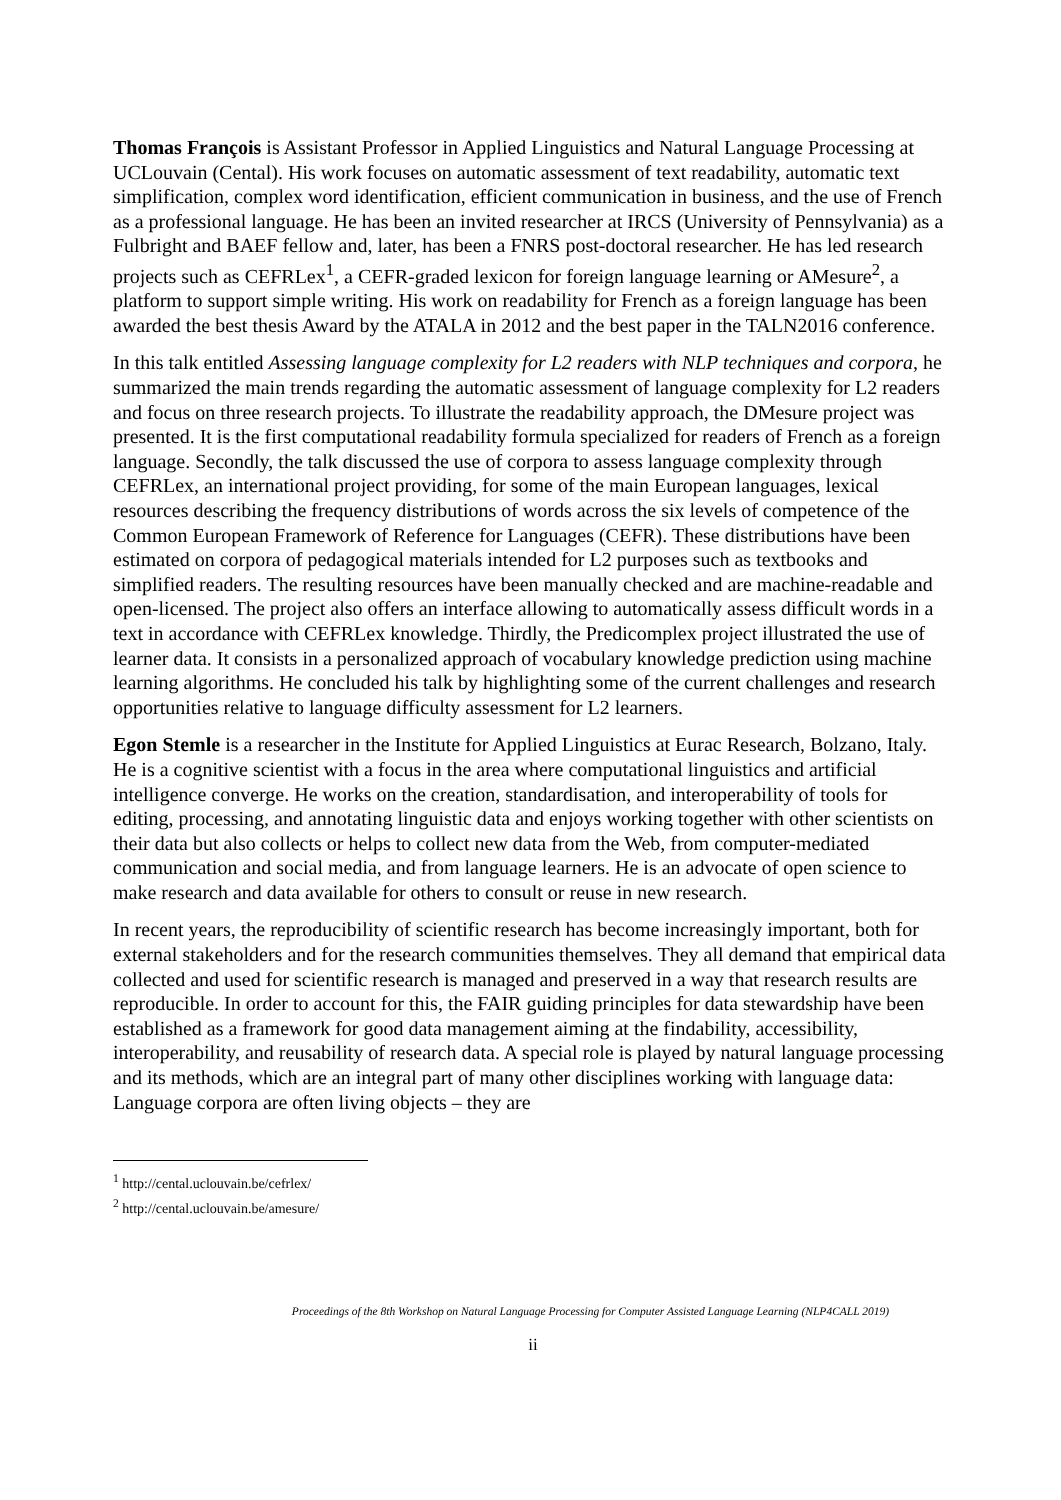Thomas François is Assistant Professor in Applied Linguistics and Natural Language Processing at UCLouvain (Cental). His work focuses on automatic assessment of text readability, automatic text simplification, complex word identification, efficient communication in business, and the use of French as a professional language. He has been an invited researcher at IRCS (University of Pennsylvania) as a Fulbright and BAEF fellow and, later, has been a FNRS post-doctoral researcher. He has led research projects such as CEFRLex<sup>1</sup>, a CEFR-graded lexicon for foreign language learning or AMesure<sup>2</sup>, a platform to support simple writing. His work on readability for French as a foreign language has been awarded the best thesis Award by the ATALA in 2012 and the best paper in the TALN2016 conference.
In this talk entitled Assessing language complexity for L2 readers with NLP techniques and corpora, he summarized the main trends regarding the automatic assessment of language complexity for L2 readers and focus on three research projects. To illustrate the readability approach, the DMesure project was presented. It is the first computational readability formula specialized for readers of French as a foreign language. Secondly, the talk discussed the use of corpora to assess language complexity through CEFRLex, an international project providing, for some of the main European languages, lexical resources describing the frequency distributions of words across the six levels of competence of the Common European Framework of Reference for Languages (CEFR). These distributions have been estimated on corpora of pedagogical materials intended for L2 purposes such as textbooks and simplified readers. The resulting resources have been manually checked and are machine-readable and open-licensed. The project also offers an interface allowing to automatically assess difficult words in a text in accordance with CEFRLex knowledge. Thirdly, the Predicomplex project illustrated the use of learner data. It consists in a personalized approach of vocabulary knowledge prediction using machine learning algorithms. He concluded his talk by highlighting some of the current challenges and research opportunities relative to language difficulty assessment for L2 learners.
Egon Stemle is a researcher in the Institute for Applied Linguistics at Eurac Research, Bolzano, Italy. He is a cognitive scientist with a focus in the area where computational linguistics and artificial intelligence converge. He works on the creation, standardisation, and interoperability of tools for editing, processing, and annotating linguistic data and enjoys working together with other scientists on their data but also collects or helps to collect new data from the Web, from computer-mediated communication and social media, and from language learners. He is an advocate of open science to make research and data available for others to consult or reuse in new research.
In recent years, the reproducibility of scientific research has become increasingly important, both for external stakeholders and for the research communities themselves. They all demand that empirical data collected and used for scientific research is managed and preserved in a way that research results are reproducible. In order to account for this, the FAIR guiding principles for data stewardship have been established as a framework for good data management aiming at the findability, accessibility, interoperability, and reusability of research data. A special role is played by natural language processing and its methods, which are an integral part of many other disciplines working with language data: Language corpora are often living objects – they are
<sup>1</sup> http://cental.uclouvain.be/cefrlex/
<sup>2</sup> http://cental.uclouvain.be/amesure/
Proceedings of the 8th Workshop on Natural Language Processing for Computer Assisted Language Learning (NLP4CALL 2019)
ii